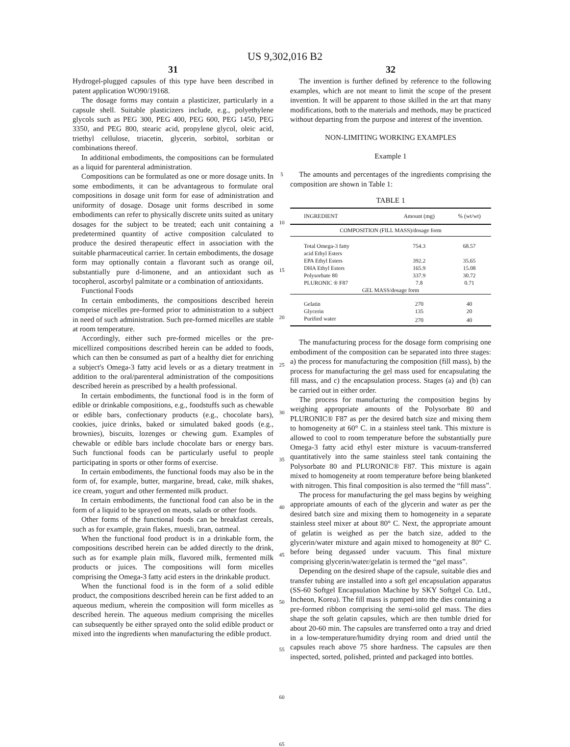US 9,302,016 B2
31
Hydrogel-plugged capsules of this type have been described in patent application WO90/19168.
The dosage forms may contain a plasticizer, particularly in a capsule shell. Suitable plasticizers include, e.g., polyethylene glycols such as PEG 300, PEG 400, PEG 600, PEG 1450, PEG 3350, and PEG 800, stearic acid, propylene glycol, oleic acid, triethyl cellulose, triacetin, glycerin, sorbitol, sorbitan or combinations thereof.
In additional embodiments, the compositions can be formulated as a liquid for parenteral administration.
Compositions can be formulated as one or more dosage units. In some embodiments, it can be advantageous to formulate oral compositions in dosage unit form for ease of administration and uniformity of dosage. Dosage unit forms described in some embodiments can refer to physically discrete units suited as unitary dosages for the subject to be treated; each unit containing a predetermined quantity of active composition calculated to produce the desired therapeutic effect in association with the suitable pharmaceutical carrier. In certain embodiments, the dosage form may optionally contain a flavorant such as orange oil, substantially pure d-limonene, and an antioxidant such as tocopherol, ascorbyl palmitate or a combination of antioxidants.
Functional Foods
In certain embodiments, the compositions described herein comprise micelles pre-formed prior to administration to a subject in need of such administration. Such pre-formed micelles are stable at room temperature.
Accordingly, either such pre-formed micelles or the pre-micellized compositions described herein can be added to foods, which can then be consumed as part of a healthy diet for enriching a subject's Omega-3 fatty acid levels or as a dietary treatment in addition to the oral/parenteral administration of the compositions described herein as prescribed by a health professional.
In certain embodiments, the functional food is in the form of edible or drinkable compositions, e.g., foodstuffs such as chewable or edible bars, confectionary products (e.g., chocolate bars), cookies, juice drinks, baked or simulated baked goods (e.g., brownies), biscuits, lozenges or chewing gum. Examples of chewable or edible bars include chocolate bars or energy bars. Such functional foods can be particularly useful to people participating in sports or other forms of exercise.
In certain embodiments, the functional foods may also be in the form of, for example, butter, margarine, bread, cake, milk shakes, ice cream, yogurt and other fermented milk product.
In certain embodiments, the functional food can also be in the form of a liquid to be sprayed on meats, salads or other foods.
Other forms of the functional foods can be breakfast cereals, such as for example, grain flakes, muesli, bran, oatmeal.
When the functional food product is in a drinkable form, the compositions described herein can be added directly to the drink, such as for example plain milk, flavored milk, fermented milk products or juices. The compositions will form micelles comprising the Omega-3 fatty acid esters in the drinkable product.
When the functional food is in the form of a solid edible product, the compositions described herein can be first added to an aqueous medium, wherein the composition will form micelles as described herein. The aqueous medium comprising the micelles can subsequently be either sprayed onto the solid edible product or mixed into the ingredients when manufacturing the edible product.
5
10
15
20
25
30
35
40
45
50
55
60
65
32
The invention is further defined by reference to the following examples, which are not meant to limit the scope of the present invention. It will be apparent to those skilled in the art that many modifications, both to the materials and methods, may be practiced without departing from the purpose and interest of the invention.
NON-LIMITING WORKING EXAMPLES
Example 1
The amounts and percentages of the ingredients comprising the composition are shown in Table 1:
TABLE 1
| INGREDIENT | Amount (mg) | % (wt/wt) |
| --- | --- | --- |
| COMPOSITION (FILL MASS)/dosage form | | |
| Total Omega-3 fatty acid Ethyl Esters | 754.3 | 68.57 |
| EPA Ethyl Esters | 392.2 | 35.65 |
| DHA Ethyl Esters | 165.9 | 15.08 |
| Polysorbate 80 | 337.9 | 30.72 |
| PLURONIC ® F87 | 7.8 | 0.71 |
| GEL MASS/dosage form | | |
| Gelatin | 270 | 40 |
| Glycerin | 135 | 20 |
| Purified water | 270 | 40 |
The manufacturing process for the dosage form comprising one embodiment of the composition can be separated into three stages: a) the process for manufacturing the composition (fill mass), b) the process for manufacturing the gel mass used for encapsulating the fill mass, and c) the encapsulation process. Stages (a) and (b) can be carried out in either order.
The process for manufacturing the composition begins by weighing appropriate amounts of the Polysorbate 80 and PLURONIC® F87 as per the desired batch size and mixing them to homogeneity at 60° C. in a stainless steel tank. This mixture is allowed to cool to room temperature before the substantially pure Omega-3 fatty acid ethyl ester mixture is vacuum-transferred quantitatively into the same stainless steel tank containing the Polysorbate 80 and PLURONIC® F87. This mixture is again mixed to homogeneity at room temperature before being blanketed with nitrogen. This final composition is also termed the “fill mass”.
The process for manufacturing the gel mass begins by weighing appropriate amounts of each of the glycerin and water as per the desired batch size and mixing them to homogeneity in a separate stainless steel mixer at about 80° C. Next, the appropriate amount of gelatin is weighed as per the batch size, added to the glycerin/water mixture and again mixed to homogeneity at 80° C. before being degassed under vacuum. This final mixture comprising glycerin/water/gelatin is termed the “gel mass”.
Depending on the desired shape of the capsule, suitable dies and transfer tubing are installed into a soft gel encapsulation apparatus (SS-60 Softgel Encapsulation Machine by SKY Softgel Co. Ltd., Incheon, Korea). The fill mass is pumped into the dies containing a pre-formed ribbon comprising the semi-solid gel mass. The dies shape the soft gelatin capsules, which are then tumble dried for about 20-60 min. The capsules are transferred onto a tray and dried in a low-temperature/humidity drying room and dried until the capsules reach above 75 shore hardness. The capsules are then inspected, sorted, polished, printed and packaged into bottles.